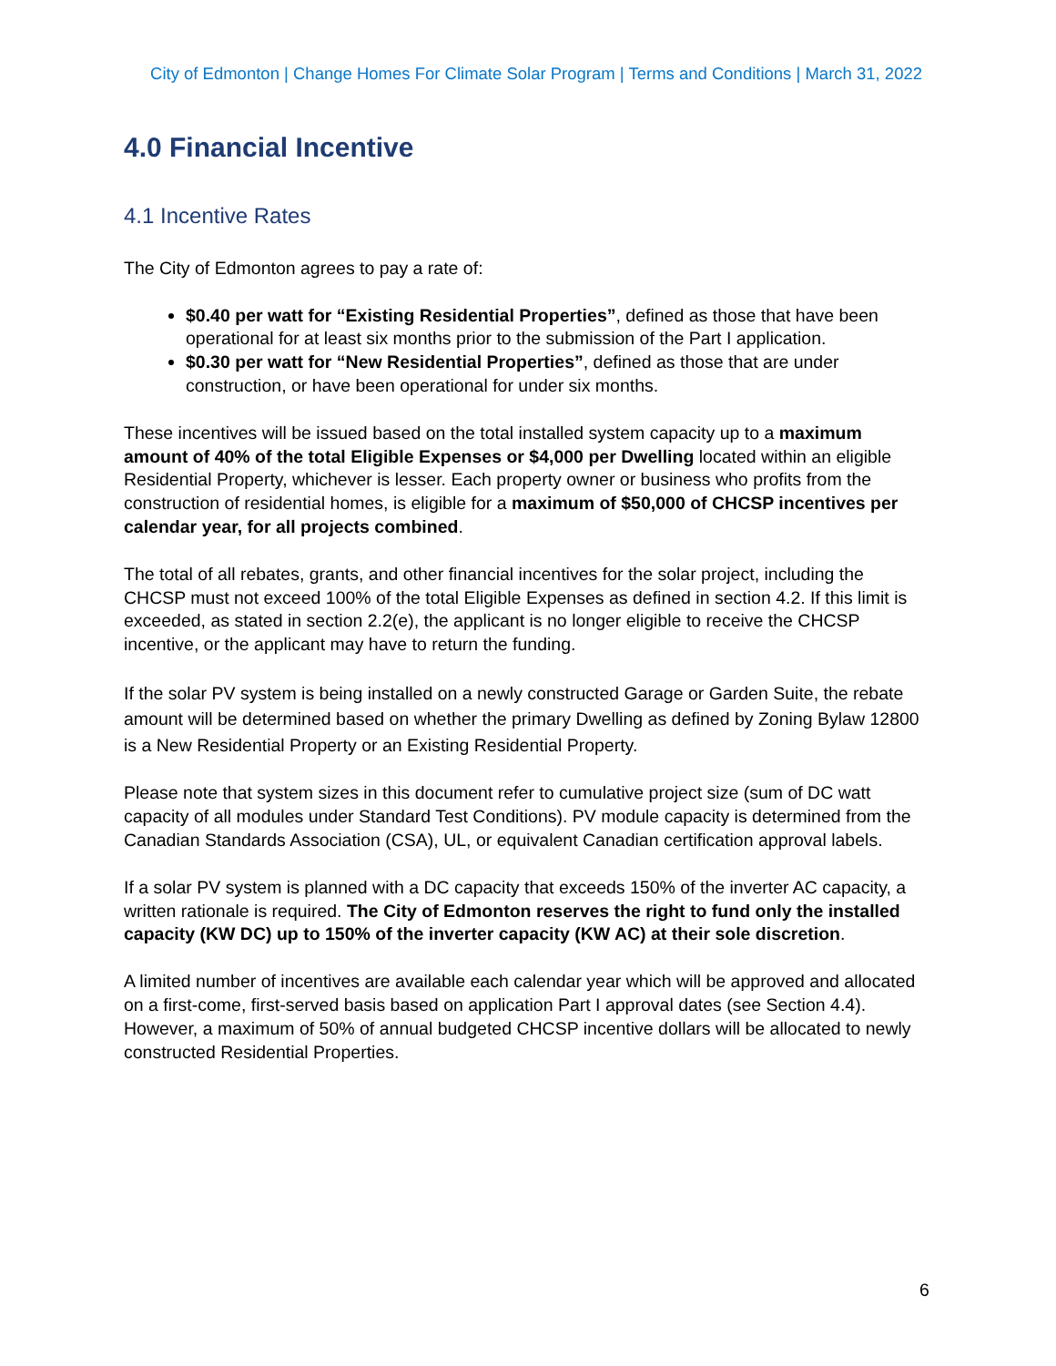City of Edmonton | Change Homes For Climate Solar Program | Terms and Conditions | March 31, 2022
4.0 Financial Incentive
4.1 Incentive Rates
The City of Edmonton agrees to pay a rate of:
$0.40 per watt for “Existing Residential Properties”, defined as those that have been operational for at least six months prior to the submission of the Part I application.
$0.30 per watt for “New Residential Properties”, defined as those that are under construction, or have been operational for under six months.
These incentives will be issued based on the total installed system capacity up to a maximum amount of 40% of the total Eligible Expenses or $4,000 per Dwelling located within an eligible Residential Property, whichever is lesser. Each property owner or business who profits from the construction of residential homes, is eligible for a maximum of $50,000 of CHCSP incentives per calendar year, for all projects combined.
The total of all rebates, grants, and other financial incentives for the solar project, including the CHCSP must not exceed 100% of the total Eligible Expenses as defined in section 4.2. If this limit is exceeded, as stated in section 2.2(e), the applicant is no longer eligible to receive the CHCSP incentive, or the applicant may have to return the funding.
If the solar PV system is being installed on a newly constructed Garage or Garden Suite, the rebate amount will be determined based on whether the primary Dwelling as defined by Zoning Bylaw 12800 is a New Residential Property or an Existing Residential Property.
Please note that system sizes in this document refer to cumulative project size (sum of DC watt capacity of all modules under Standard Test Conditions). PV module capacity is determined from the Canadian Standards Association (CSA), UL, or equivalent Canadian certification approval labels.
If a solar PV system is planned with a DC capacity that exceeds 150% of the inverter AC capacity, a written rationale is required. The City of Edmonton reserves the right to fund only the installed capacity (KW DC) up to 150% of the inverter capacity (KW AC) at their sole discretion.
A limited number of incentives are available each calendar year which will be approved and allocated on a first-come, first-served basis based on application Part I approval dates (see Section 4.4). However, a maximum of 50% of annual budgeted CHCSP incentive dollars will be allocated to newly constructed Residential Properties.
6